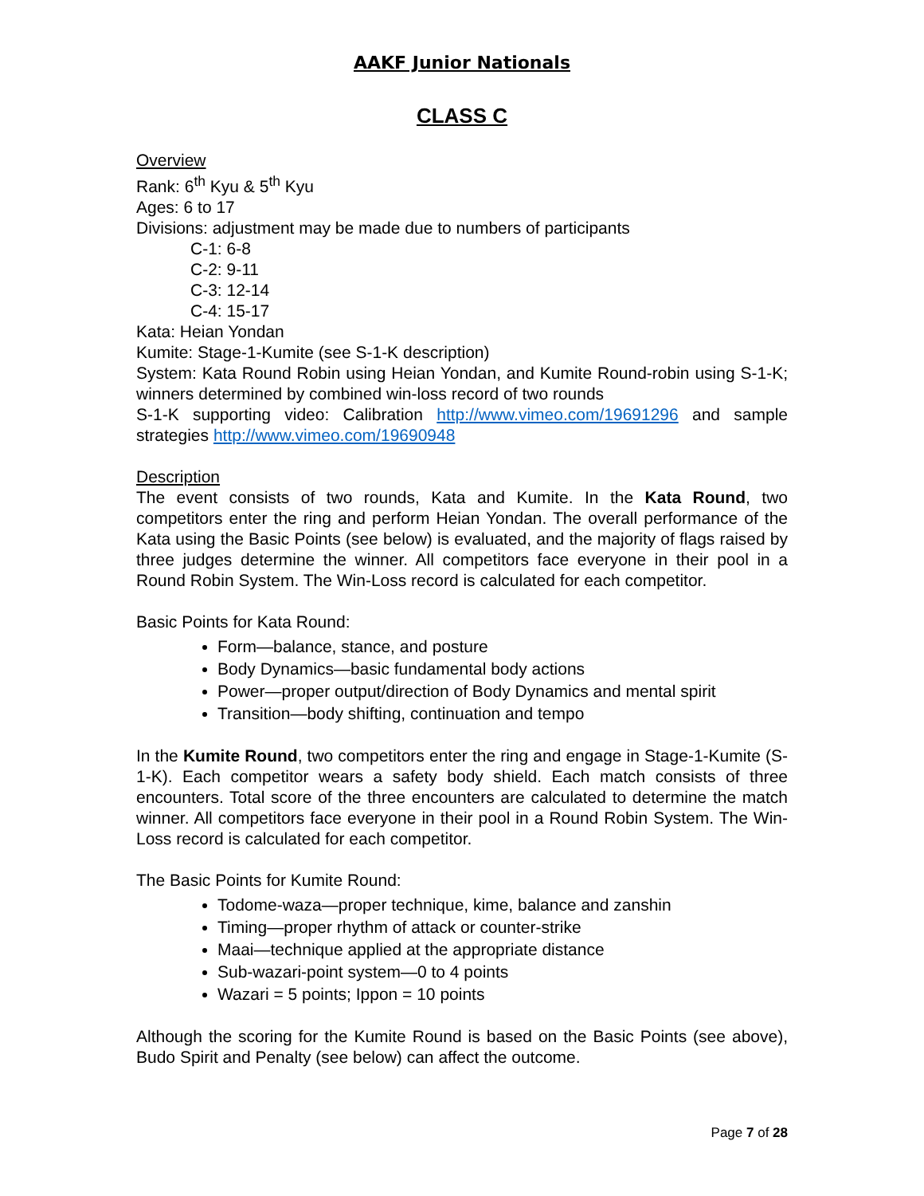AAKF Junior Nationals
CLASS C
Overview
Rank: 6<sup>th</sup> Kyu & 5<sup>th</sup> Kyu
Ages: 6 to 17
Divisions: adjustment may be made due to numbers of participants
C-1: 6-8
C-2: 9-11
C-3: 12-14
C-4: 15-17
Kata: Heian Yondan
Kumite: Stage-1-Kumite (see S-1-K description)
System: Kata Round Robin using Heian Yondan, and Kumite Round-robin using S-1-K; winners determined by combined win-loss record of two rounds
S-1-K supporting video: Calibration http://www.vimeo.com/19691296 and sample strategies http://www.vimeo.com/19690948
Description
The event consists of two rounds, Kata and Kumite. In the Kata Round, two competitors enter the ring and perform Heian Yondan. The overall performance of the Kata using the Basic Points (see below) is evaluated, and the majority of flags raised by three judges determine the winner. All competitors face everyone in their pool in a Round Robin System. The Win-Loss record is calculated for each competitor.
Basic Points for Kata Round:
Form—balance, stance, and posture
Body Dynamics—basic fundamental body actions
Power—proper output/direction of Body Dynamics and mental spirit
Transition—body shifting, continuation and tempo
In the Kumite Round, two competitors enter the ring and engage in Stage-1-Kumite (S-1-K). Each competitor wears a safety body shield. Each match consists of three encounters. Total score of the three encounters are calculated to determine the match winner. All competitors face everyone in their pool in a Round Robin System. The Win-Loss record is calculated for each competitor.
The Basic Points for Kumite Round:
Todome-waza—proper technique, kime, balance and zanshin
Timing—proper rhythm of attack or counter-strike
Maai—technique applied at the appropriate distance
Sub-wazari-point system—0 to 4 points
Wazari = 5 points; Ippon = 10 points
Although the scoring for the Kumite Round is based on the Basic Points (see above), Budo Spirit and Penalty (see below) can affect the outcome.
Page 7 of 28